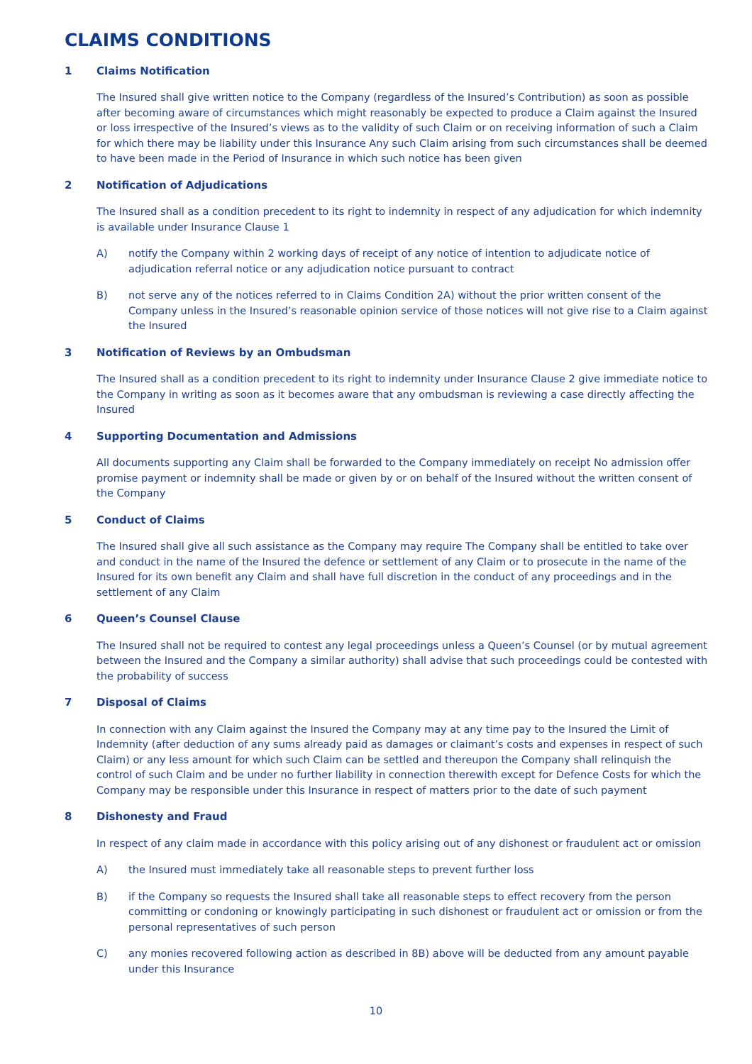CLAIMS CONDITIONS
1 Claims Notification
The Insured shall give written notice to the Company (regardless of the Insured’s Contribution) as soon as possible after becoming aware of circumstances which might reasonably be expected to produce a Claim against the Insured or loss irrespective of the Insured’s views as to the validity of such Claim or on receiving information of such a Claim for which there may be liability under this Insurance Any such Claim arising from such circumstances shall be deemed to have been made in the Period of Insurance in which such notice has been given
2 Notification of Adjudications
The Insured shall as a condition precedent to its right to indemnity in respect of any adjudication for which indemnity is available under Insurance Clause 1
A) notify the Company within 2 working days of receipt of any notice of intention to adjudicate notice of adjudication referral notice or any adjudication notice pursuant to contract
B) not serve any of the notices referred to in Claims Condition 2A) without the prior written consent of the Company unless in the Insured’s reasonable opinion service of those notices will not give rise to a Claim against the Insured
3 Notification of Reviews by an Ombudsman
The Insured shall as a condition precedent to its right to indemnity under Insurance Clause 2 give immediate notice to the Company in writing as soon as it becomes aware that any ombudsman is reviewing a case directly affecting the Insured
4 Supporting Documentation and Admissions
All documents supporting any Claim shall be forwarded to the Company immediately on receipt No admission offer promise payment or indemnity shall be made or given by or on behalf of the Insured without the written consent of the Company
5 Conduct of Claims
The Insured shall give all such assistance as the Company may require The Company shall be entitled to take over and conduct in the name of the Insured the defence or settlement of any Claim or to prosecute in the name of the Insured for its own benefit any Claim and shall have full discretion in the conduct of any proceedings and in the settlement of any Claim
6 Queen’s Counsel Clause
The Insured shall not be required to contest any legal proceedings unless a Queen’s Counsel (or by mutual agreement between the Insured and the Company a similar authority) shall advise that such proceedings could be contested with the probability of success
7 Disposal of Claims
In connection with any Claim against the Insured the Company may at any time pay to the Insured the Limit of Indemnity (after deduction of any sums already paid as damages or claimant’s costs and expenses in respect of such Claim) or any less amount for which such Claim can be settled and thereupon the Company shall relinquish the control of such Claim and be under no further liability in connection therewith except for Defence Costs for which the Company may be responsible under this Insurance in respect of matters prior to the date of such payment
8 Dishonesty and Fraud
In respect of any claim made in accordance with this policy arising out of any dishonest or fraudulent act or omission
A) the Insured must immediately take all reasonable steps to prevent further loss
B) if the Company so requests the Insured shall take all reasonable steps to effect recovery from the person committing or condoning or knowingly participating in such dishonest or fraudulent act or omission or from the personal representatives of such person
C) any monies recovered following action as described in 8B) above will be deducted from any amount payable under this Insurance
10